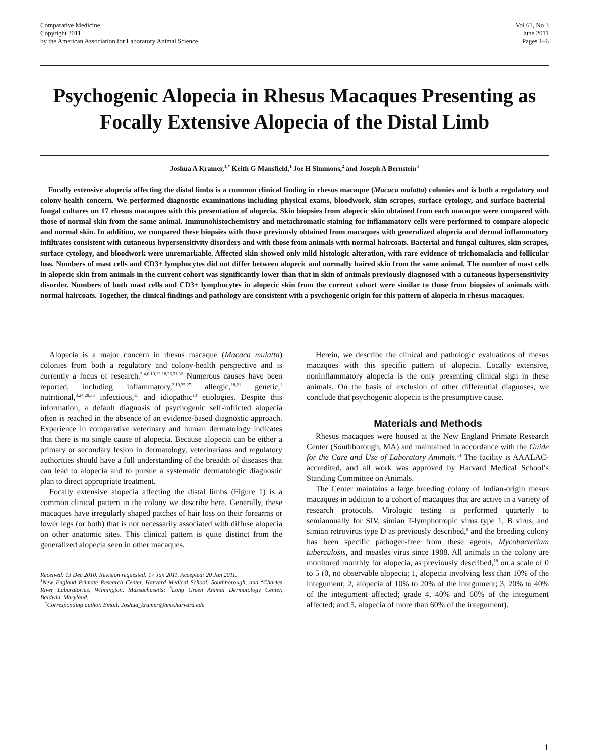Comparative Medicine
Copyright 2011
by the American Association for Laboratory Animal Science
Vol 61, No 3
June 2011
Pages 1–6
Psychogenic Alopecia in Rhesus Macaques Presenting as Focally Extensive Alopecia of the Distal Limb
Joshua A Kramer,<sup>1,*</sup> Keith G Mansfield,<sup>1</sup> Joe H Simmons,<sup>2</sup> and Joseph A Bernstein<sup>3</sup>
Focally extensive alopecia affecting the distal limbs is a common clinical finding in rhesus macaque (Macaca mulatta) colonies and is both a regulatory and colony-health concern. We performed diagnostic examinations including physical exams, bloodwork, skin scrapes, surface cytology, and surface bacterial–fungal cultures on 17 rhesus macaques with this presentation of alopecia. Skin biopsies from alopecic skin obtained from each macaque were compared with those of normal skin from the same animal. Immunohistochemistry and metachromatic staining for inflammatory cells were performed to compare alopecic and normal skin. In addition, we compared these biopsies with those previously obtained from macaques with generalized alopecia and dermal inflammatory infiltrates consistent with cutaneous hypersensitivity disorders and with those from animals with normal haircoats. Bacterial and fungal cultures, skin scrapes, surface cytology, and bloodwork were unremarkable. Affected skin showed only mild histologic alteration, with rare evidence of trichomalacia and follicular loss. Numbers of mast cells and CD3+ lymphocytes did not differ between alopecic and normally haired skin from the same animal. The number of mast cells in alopecic skin from animals in the current cohort was significantly lower than that in skin of animals previously diagnosed with a cutaneous hypersensitivity disorder. Numbers of both mast cells and CD3+ lymphocytes in alopecic skin from the current cohort were similar to those from biopsies of animals with normal haircoats. Together, the clinical findings and pathology are consistent with a psychogenic origin for this pattern of alopecia in rhesus macaques.
Alopecia is a major concern in rhesus macaque (Macaca mulatta) colonies from both a regulatory and colony-health perspective and is currently a focus of research.<sup>3,4,6,10,12,18,26,31,32</sup> Numerous causes have been reported, including inflammatory,<sup>2,19,25,27</sup> allergic,<sup>18,21</sup> genetic,<sup>1</sup> nutritional,<sup>8,24,28,33</sup> infectious,<sup>15</sup> and idiopathic<sup>13</sup> etiologies. Despite this information, a default diagnosis of psychogenic self-inflicted alopecia often is reached in the absence of an evidence-based diagnostic approach. Experience in comparative veterinary and human dermatology indicates that there is no single cause of alopecia. Because alopecia can be either a primary or secondary lesion in dermatology, veterinarians and regulatory authorities should have a full understanding of the breadth of diseases that can lead to alopecia and to pursue a systematic dermatologic diagnostic plan to direct appropriate treatment.
Focally extensive alopecia affecting the distal limbs (Figure 1) is a common clinical pattern in the colony we describe here. Generally, these macaques have irregularly shaped patches of hair loss on their forearms or lower legs (or both) that is not necessarily associated with diffuse alopecia on other anatomic sites. This clinical pattern is quite distinct from the generalized alopecia seen in other macaques.
Received: 13 Dec 2010. Revision requested: 17 Jan 2011. Accepted: 20 Jan 2011.
<sup>1</sup> New England Primate Research Center, Harvard Medical School, Southborough, and <sup>2</sup>Charles River Laboratories, Wilmington, Massachusetts; <sup>3</sup>Long Green Animal Dermatology Center, Baldwin, Maryland.
<sup>*</sup> Corresponding author. Email: Joshua_kramer@hms.harvard.edu
Herein, we describe the clinical and pathologic evaluations of rhesus macaques with this specific pattern of alopecia. Locally extensive, noninflammatory alopecia is the only presenting clinical sign in these animals. On the basis of exclusion of other differential diagnoses, we conclude that psychogenic alopecia is the presumptive cause.
Materials and Methods
Rhesus macaques were housed at the New England Primate Research Center (Southborough, MA) and maintained in accordance with the Guide for the Care and Use of Laboratory Animals.<sup>14</sup> The facility is AAALAC-accredited, and all work was approved by Harvard Medical School’s Standing Committee on Animals.
The Center maintains a large breeding colony of Indian-origin rhesus macaques in addition to a cohort of macaques that are active in a variety of research protocols. Virologic testing is performed quarterly to semiannually for SIV, simian T-lymphotropic virus type 1, B virus, and simian retrovirus type D as previously described,<sup>9</sup> and the breeding colony has been specific pathogen-free from these agents, Mycobacterium tuberculosis, and measles virus since 1988. All animals in the colony are monitored monthly for alopecia, as previously described,<sup>18</sup> on a scale of 0 to 5 (0, no observable alopecia; 1, alopecia involving less than 10% of the integument; 2, alopecia of 10% to 20% of the integument; 3, 20% to 40% of the integument affected; grade 4, 40% and 60% of the integument affected; and 5, alopecia of more than 60% of the integument).
1